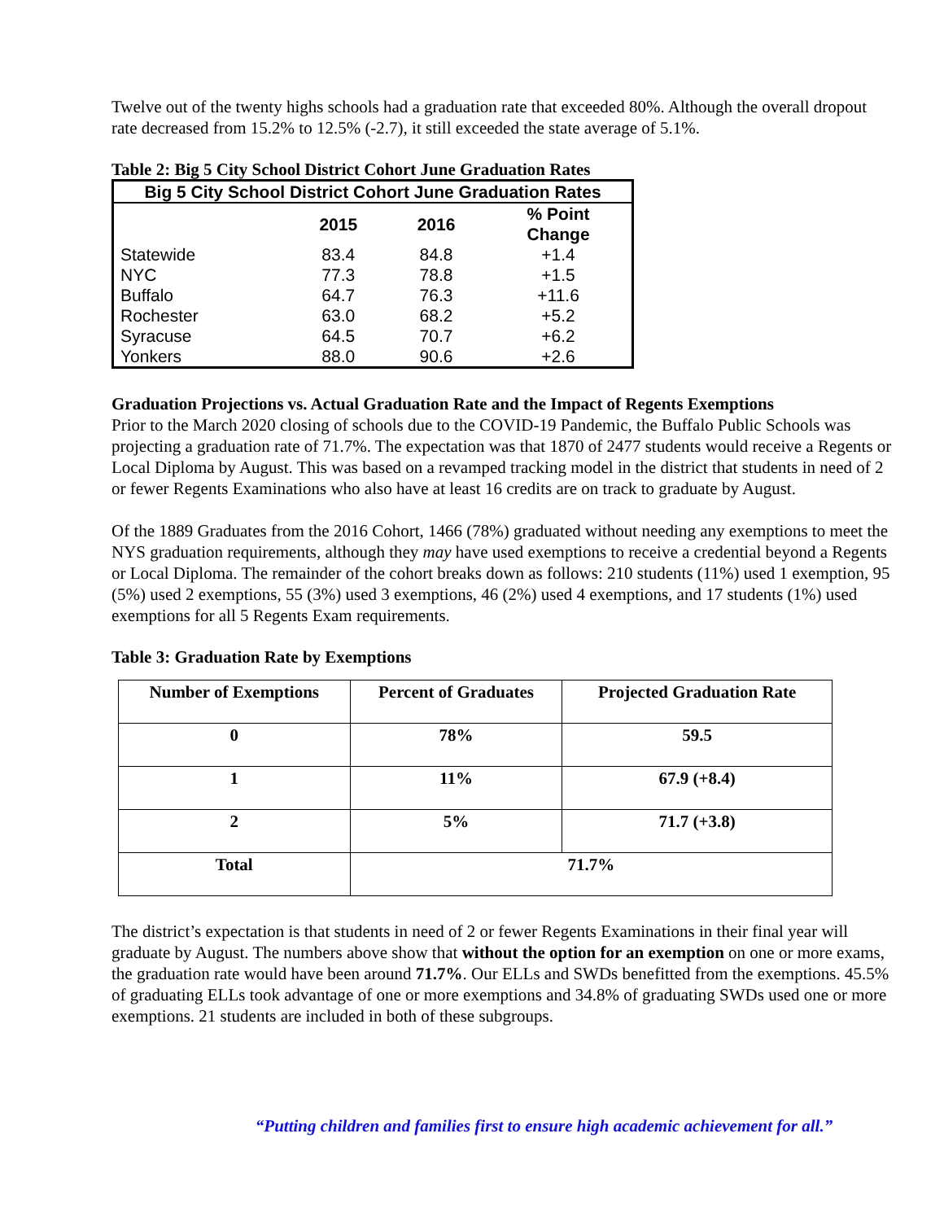Twelve out of the twenty highs schools had a graduation rate that exceeded 80%. Although the overall dropout rate decreased from 15.2% to 12.5% (-2.7), it still exceeded the state average of 5.1%.
Table 2: Big 5 City School District Cohort June Graduation Rates
| Big 5 City School District Cohort June Graduation Rates | | | |
| | 2015 | 2016 | % Point Change |
| Statewide | 83.4 | 84.8 | +1.4 |
| NYC | 77.3 | 78.8 | +1.5 |
| Buffalo | 64.7 | 76.3 | +11.6 |
| Rochester | 63.0 | 68.2 | +5.2 |
| Syracuse | 64.5 | 70.7 | +6.2 |
| Yonkers | 88.0 | 90.6 | +2.6 |
Graduation Projections vs. Actual Graduation Rate and the Impact of Regents Exemptions
Prior to the March 2020 closing of schools due to the COVID-19 Pandemic, the Buffalo Public Schools was projecting a graduation rate of 71.7%. The expectation was that 1870 of 2477 students would receive a Regents or Local Diploma by August. This was based on a revamped tracking model in the district that students in need of 2 or fewer Regents Examinations who also have at least 16 credits are on track to graduate by August.
Of the 1889 Graduates from the 2016 Cohort, 1466 (78%) graduated without needing any exemptions to meet the NYS graduation requirements, although they may have used exemptions to receive a credential beyond a Regents or Local Diploma. The remainder of the cohort breaks down as follows: 210 students (11%) used 1 exemption, 95 (5%) used 2 exemptions, 55 (3%) used 3 exemptions, 46 (2%) used 4 exemptions, and 17 students (1%) used exemptions for all 5 Regents Exam requirements.
Table 3: Graduation Rate by Exemptions
| Number of Exemptions | Percent of Graduates | Projected Graduation Rate |
| --- | --- | --- |
| 0 | 78% | 59.5 |
| 1 | 11% | 67.9 (+8.4) |
| 2 | 5% | 71.7 (+3.8) |
| Total | 71.7% | |
The district’s expectation is that students in need of 2 or fewer Regents Examinations in their final year will graduate by August. The numbers above show that without the option for an exemption on one or more exams, the graduation rate would have been around 71.7%. Our ELLs and SWDs benefitted from the exemptions. 45.5% of graduating ELLs took advantage of one or more exemptions and 34.8% of graduating SWDs used one or more exemptions. 21 students are included in both of these subgroups.
“Putting children and families first to ensure high academic achievement for all.”